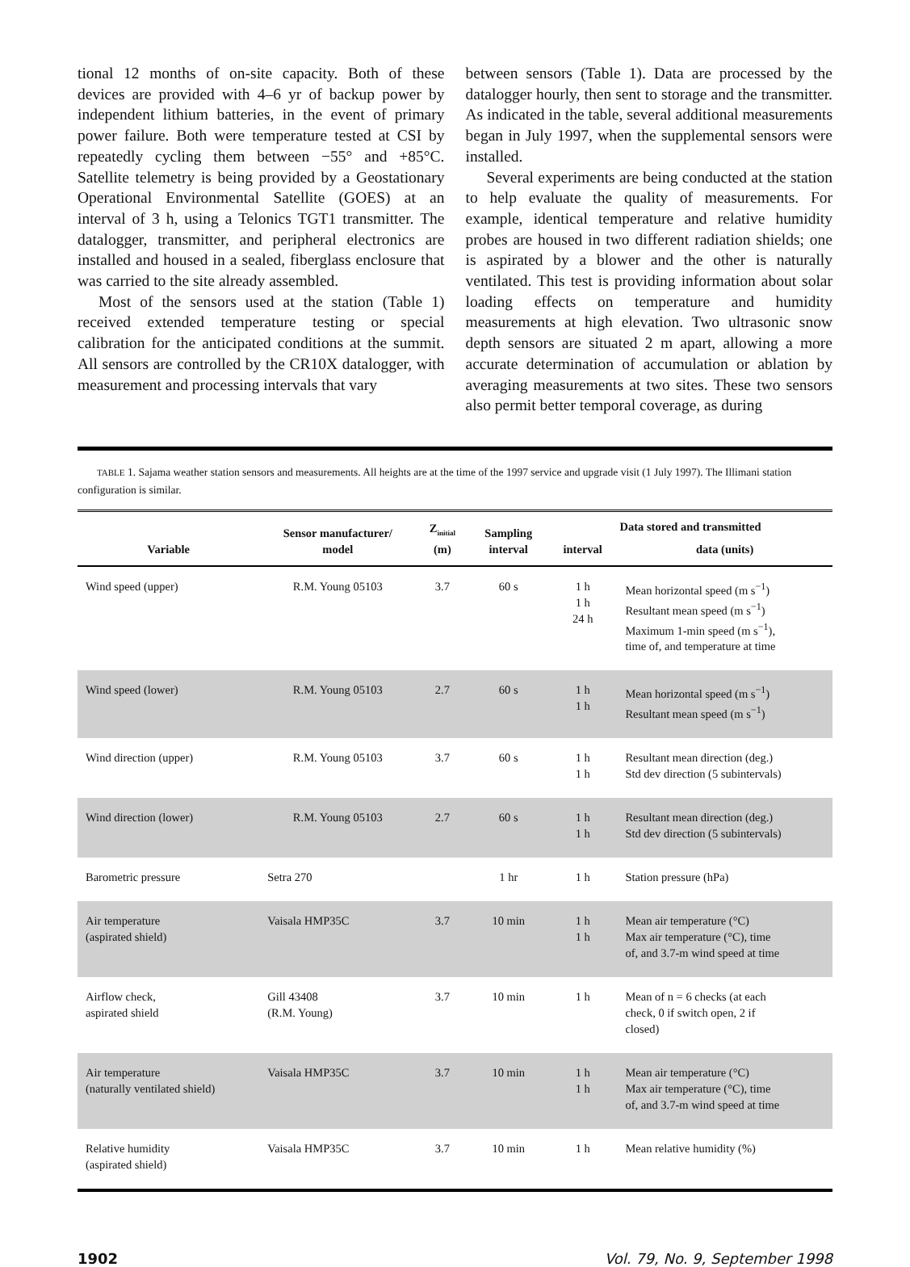tional 12 months of on-site capacity. Both of these devices are provided with 4–6 yr of backup power by independent lithium batteries, in the event of primary power failure. Both were temperature tested at CSI by repeatedly cycling them between −55° and +85°C. Satellite telemetry is being provided by a Geostationary Operational Environmental Satellite (GOES) at an interval of 3 h, using a Telonics TGT1 transmitter. The datalogger, transmitter, and peripheral electronics are installed and housed in a sealed, fiberglass enclosure that was carried to the site already assembled.
Most of the sensors used at the station (Table 1) received extended temperature testing or special calibration for the anticipated conditions at the summit. All sensors are controlled by the CR10X datalogger, with measurement and processing intervals that vary
between sensors (Table 1). Data are processed by the datalogger hourly, then sent to storage and the transmitter. As indicated in the table, several additional measurements began in July 1997, when the supplemental sensors were installed.
Several experiments are being conducted at the station to help evaluate the quality of measurements. For example, identical temperature and relative humidity probes are housed in two different radiation shields; one is aspirated by a blower and the other is naturally ventilated. This test is providing information about solar loading effects on temperature and humidity measurements at high elevation. Two ultrasonic snow depth sensors are situated 2 m apart, allowing a more accurate determination of accumulation or ablation by averaging measurements at two sites. These two sensors also permit better temporal coverage, as during
TABLE 1. Sajama weather station sensors and measurements. All heights are at the time of the 1997 service and upgrade visit (1 July 1997). The Illimani station configuration is similar.
| Variable | Sensor manufacturer/ model | Z<sub>initial</sub> (m) | Sampling interval | Data stored and transmitted | |
| --- | --- | --- | --- | --- | --- |
| | | | | interval | data (units) |
| Wind speed (upper) | R.M. Young 05103 | 3.7 | 60 s | 1 h 1 h 24 h | Mean horizontal speed (m s<sup>−1</sup>) Resultant mean speed (m s<sup>−1</sup>) Maximum 1-min speed (m s<sup>−1</sup>), time of, and temperature at time |
| Wind speed (lower) | R.M. Young 05103 | 2.7 | 60 s | 1 h 1 h | Mean horizontal speed (m s<sup>−1</sup>) Resultant mean speed (m s<sup>−1</sup>) |
| Wind direction (upper) | R.M. Young 05103 | 3.7 | 60 s | 1 h 1 h | Resultant mean direction (deg.) Std dev direction (5 subintervals) |
| Wind direction (lower) | R.M. Young 05103 | 2.7 | 60 s | 1 h 1 h | Resultant mean direction (deg.) Std dev direction (5 subintervals) |
| Barometric pressure | Setra 270 | | 1 hr | 1 h | Station pressure (hPa) |
| Air temperature (aspirated shield) | Vaisala HMP35C | 3.7 | 10 min | 1 h 1 h | Mean air temperature (°C) Max air temperature (°C), time of, and 3.7-m wind speed at time |
| Airflow check, aspirated shield | Gill 43408 (R.M. Young) | 3.7 | 10 min | 1 h | Mean of n = 6 checks (at each check, 0 if switch open, 2 if closed) |
| Air temperature (naturally ventilated shield) | Vaisala HMP35C | 3.7 | 10 min | 1 h 1 h | Mean air temperature (°C) Max air temperature (°C), time of, and 3.7-m wind speed at time |
| Relative humidity (aspirated shield) | Vaisala HMP35C | 3.7 | 10 min | 1 h | Mean relative humidity (%) |
1902 Vol. 79, No. 9, September 1998